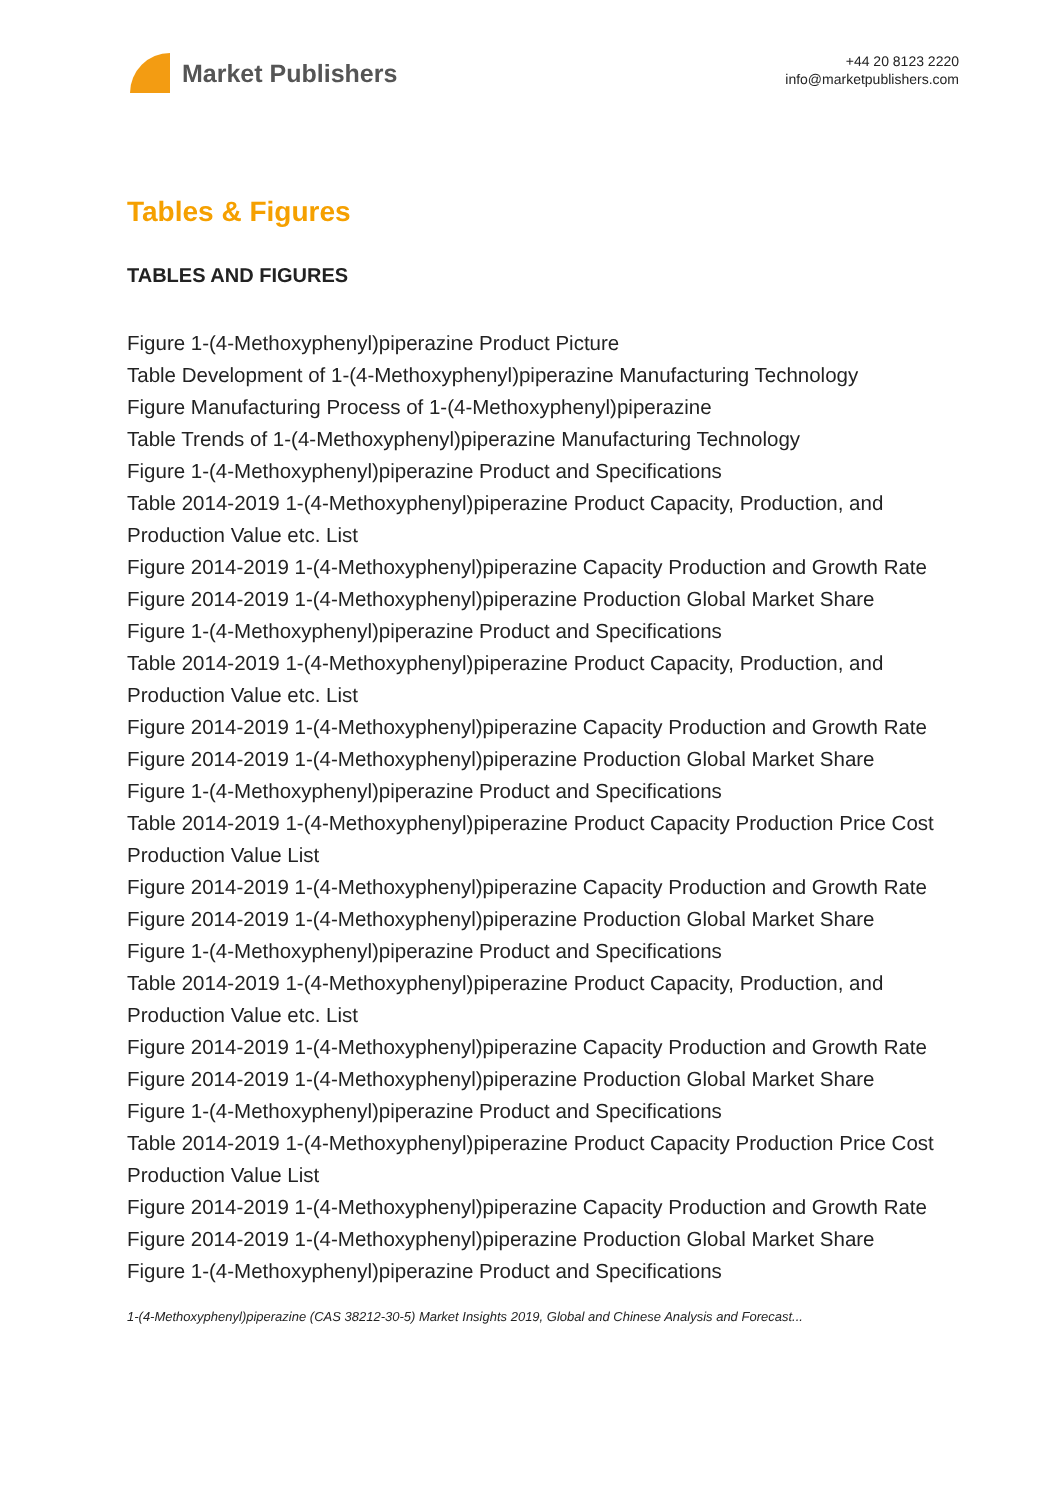Market Publishers
+44 20 8123 2220
info@marketpublishers.com
Tables & Figures
TABLES AND FIGURES
Figure 1-(4-Methoxyphenyl)piperazine Product Picture
Table Development of 1-(4-Methoxyphenyl)piperazine Manufacturing Technology
Figure Manufacturing Process of 1-(4-Methoxyphenyl)piperazine
Table Trends of 1-(4-Methoxyphenyl)piperazine Manufacturing Technology
Figure 1-(4-Methoxyphenyl)piperazine Product and Specifications
Table 2014-2019 1-(4-Methoxyphenyl)piperazine Product Capacity, Production, and Production Value etc. List
Figure 2014-2019 1-(4-Methoxyphenyl)piperazine Capacity Production and Growth Rate
Figure 2014-2019 1-(4-Methoxyphenyl)piperazine Production Global Market Share
Figure 1-(4-Methoxyphenyl)piperazine Product and Specifications
Table 2014-2019 1-(4-Methoxyphenyl)piperazine Product Capacity, Production, and Production Value etc. List
Figure 2014-2019 1-(4-Methoxyphenyl)piperazine Capacity Production and Growth Rate
Figure 2014-2019 1-(4-Methoxyphenyl)piperazine Production Global Market Share
Figure 1-(4-Methoxyphenyl)piperazine Product and Specifications
Table 2014-2019 1-(4-Methoxyphenyl)piperazine Product Capacity Production Price Cost Production Value List
Figure 2014-2019 1-(4-Methoxyphenyl)piperazine Capacity Production and Growth Rate
Figure 2014-2019 1-(4-Methoxyphenyl)piperazine Production Global Market Share
Figure 1-(4-Methoxyphenyl)piperazine Product and Specifications
Table 2014-2019 1-(4-Methoxyphenyl)piperazine Product Capacity, Production, and Production Value etc. List
Figure 2014-2019 1-(4-Methoxyphenyl)piperazine Capacity Production and Growth Rate
Figure 2014-2019 1-(4-Methoxyphenyl)piperazine Production Global Market Share
Figure 1-(4-Methoxyphenyl)piperazine Product and Specifications
Table 2014-2019 1-(4-Methoxyphenyl)piperazine Product Capacity Production Price Cost Production Value List
Figure 2014-2019 1-(4-Methoxyphenyl)piperazine Capacity Production and Growth Rate
Figure 2014-2019 1-(4-Methoxyphenyl)piperazine Production Global Market Share
Figure 1-(4-Methoxyphenyl)piperazine Product and Specifications
1-(4-Methoxyphenyl)piperazine (CAS 38212-30-5) Market Insights 2019, Global and Chinese Analysis and Forecast...